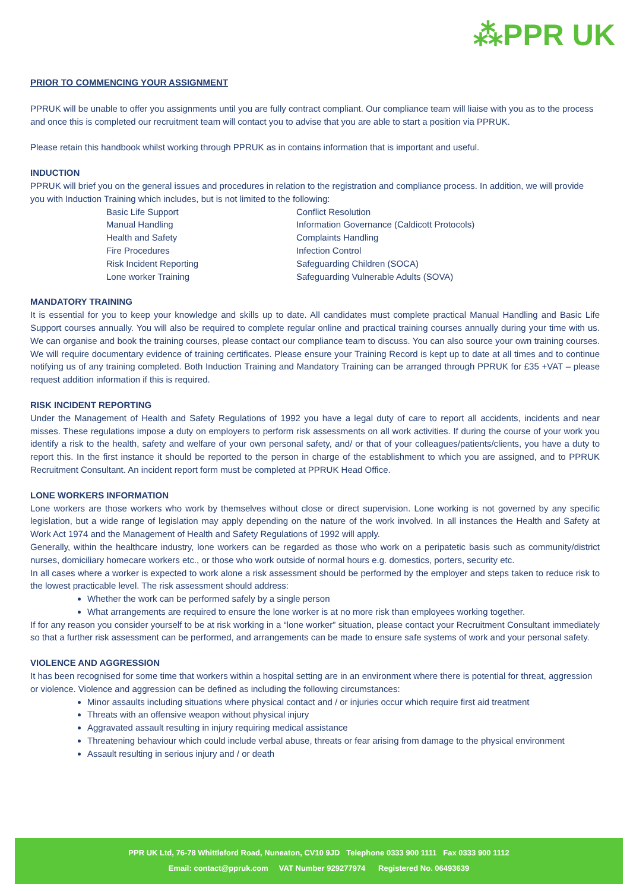⁂PPR UK
PRIOR TO COMMENCING YOUR ASSIGNMENT
PPRUK will be unable to offer you assignments until you are fully contract compliant. Our compliance team will liaise with you as to the process and once this is completed our recruitment team will contact you to advise that you are able to start a position via PPRUK.
Please retain this handbook whilst working through PPRUK as in contains information that is important and useful.
INDUCTION
PPRUK will brief you on the general issues and procedures in relation to the registration and compliance process. In addition, we will provide you with Induction Training which includes, but is not limited to the following:
Basic Life Support
Manual Handling
Health and Safety
Fire Procedures
Risk Incident Reporting
Lone worker Training
Conflict Resolution
Information Governance (Caldicott Protocols)
Complaints Handling
Infection Control
Safeguarding Children (SOCA)
Safeguarding Vulnerable Adults (SOVA)
MANDATORY TRAINING
It is essential for you to keep your knowledge and skills up to date. All candidates must complete practical Manual Handling and Basic Life Support courses annually. You will also be required to complete regular online and practical training courses annually during your time with us. We can organise and book the training courses, please contact our compliance team to discuss. You can also source your own training courses. We will require documentary evidence of training certificates. Please ensure your Training Record is kept up to date at all times and to continue notifying us of any training completed. Both Induction Training and Mandatory Training can be arranged through PPRUK for £35 +VAT – please request addition information if this is required.
RISK INCIDENT REPORTING
Under the Management of Health and Safety Regulations of 1992 you have a legal duty of care to report all accidents, incidents and near misses. These regulations impose a duty on employers to perform risk assessments on all work activities. If during the course of your work you identify a risk to the health, safety and welfare of your own personal safety, and/ or that of your colleagues/patients/clients, you have a duty to report this. In the first instance it should be reported to the person in charge of the establishment to which you are assigned, and to PPRUK Recruitment Consultant. An incident report form must be completed at PPRUK Head Office.
LONE WORKERS INFORMATION
Lone workers are those workers who work by themselves without close or direct supervision. Lone working is not governed by any specific legislation, but a wide range of legislation may apply depending on the nature of the work involved. In all instances the Health and Safety at Work Act 1974 and the Management of Health and Safety Regulations of 1992 will apply.
Generally, within the healthcare industry, lone workers can be regarded as those who work on a peripatetic basis such as community/district nurses, domiciliary homecare workers etc., or those who work outside of normal hours e.g. domestics, porters, security etc.
In all cases where a worker is expected to work alone a risk assessment should be performed by the employer and steps taken to reduce risk to the lowest practicable level. The risk assessment should address:
Whether the work can be performed safely by a single person
What arrangements are required to ensure the lone worker is at no more risk than employees working together.
If for any reason you consider yourself to be at risk working in a “lone worker” situation, please contact your Recruitment Consultant immediately so that a further risk assessment can be performed, and arrangements can be made to ensure safe systems of work and your personal safety.
VIOLENCE AND AGGRESSION
It has been recognised for some time that workers within a hospital setting are in an environment where there is potential for threat, aggression or violence. Violence and aggression can be defined as including the following circumstances:
Minor assaults including situations where physical contact and / or injuries occur which require first aid treatment
Threats with an offensive weapon without physical injury
Aggravated assault resulting in injury requiring medical assistance
Threatening behaviour which could include verbal abuse, threats or fear arising from damage to the physical environment
Assault resulting in serious injury and / or death
PPR UK Ltd, 76-78 Whittleford Road, Nuneaton, CV10 9JD Telephone 0333 900 1111 Fax 0333 900 1112
Email: contact@ppruk.com VAT Number 929277974 Registered No. 06493639